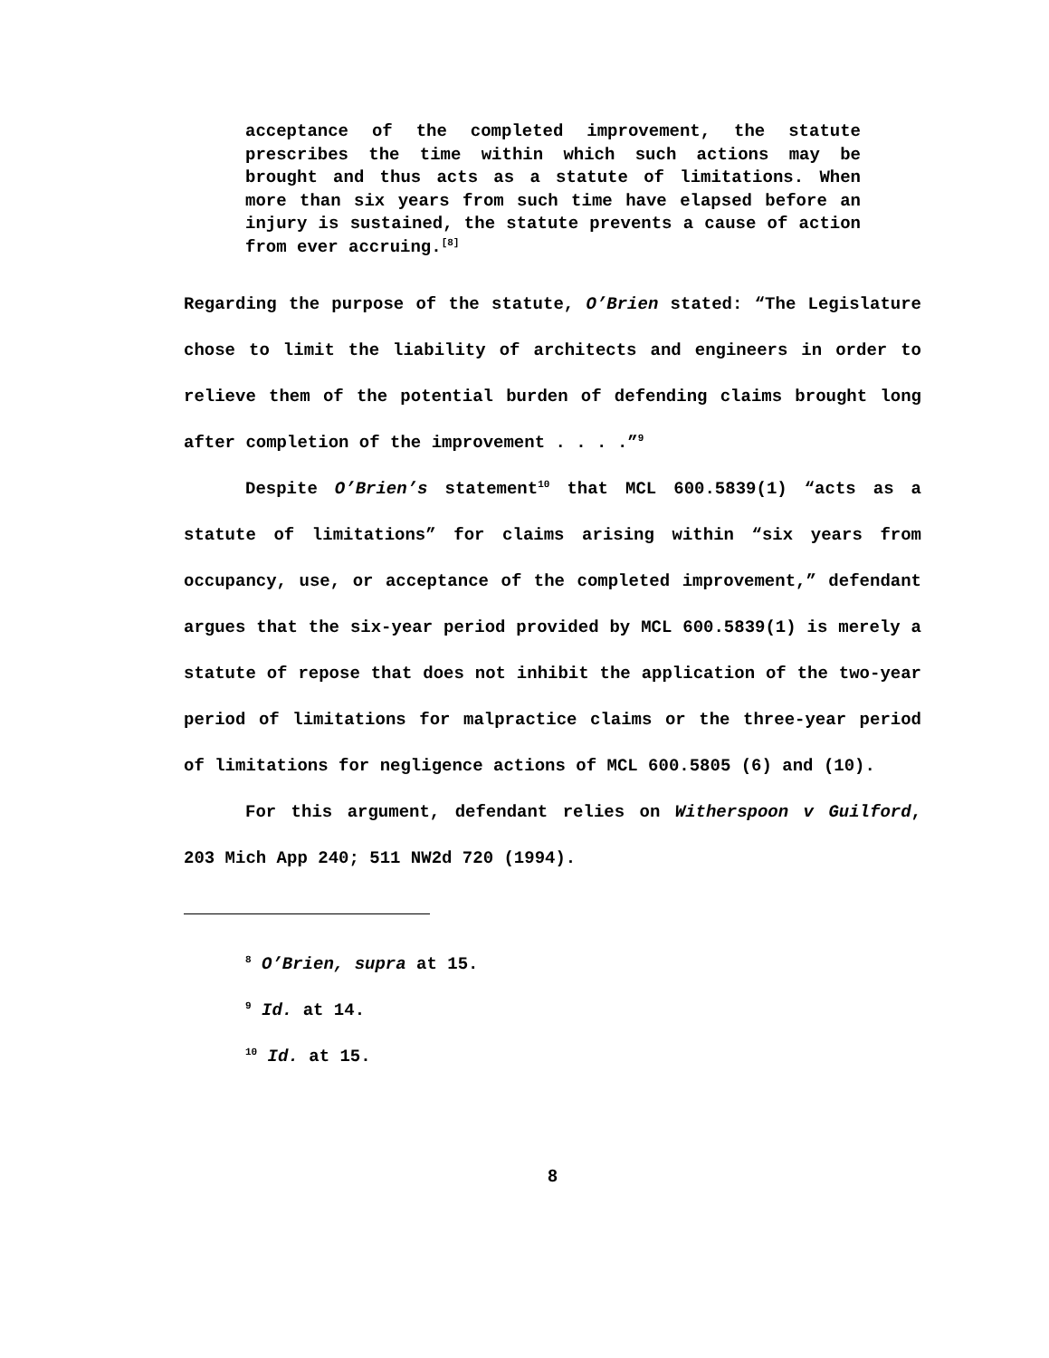acceptance of the completed improvement, the statute prescribes the time within which such actions may be brought and thus acts as a statute of limitations. When more than six years from such time have elapsed before an injury is sustained, the statute prevents a cause of action from ever accruing.<sup>[8]</sup>
Regarding the purpose of the statute, O’Brien stated: “The Legislature chose to limit the liability of architects and engineers in order to relieve them of the potential burden of defending claims brought long after completion of the improvement . . . .”<sup>9</sup>
Despite O’Brien’s statement<sup>10</sup> that MCL 600.5839(1) “acts as a statute of limitations” for claims arising within “six years from occupancy, use, or acceptance of the completed improvement,” defendant argues that the six-year period provided by MCL 600.5839(1) is merely a statute of repose that does not inhibit the application of the two-year period of limitations for malpractice claims or the three-year period of limitations for negligence actions of MCL 600.5805 (6) and (10).
For this argument, defendant relies on Witherspoon v Guilford, 203 Mich App 240; 511 NW2d 720 (1994).
<sup>8</sup> O’Brien, supra at 15.
<sup>9</sup> Id. at 14.
<sup>10</sup> Id. at 15.
8